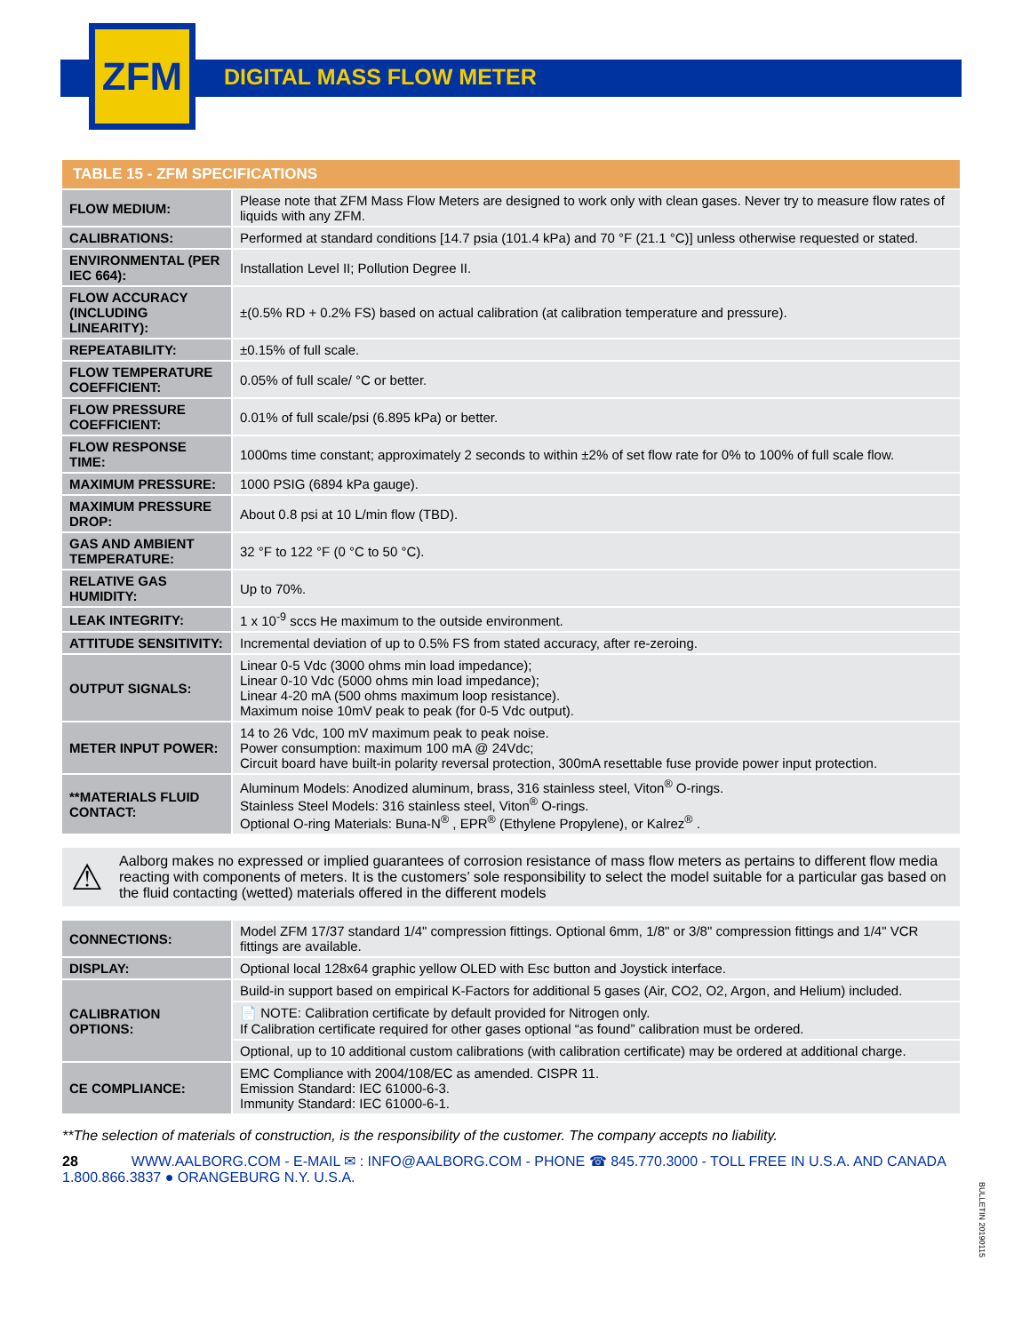ZFM
DIGITAL MASS FLOW METER
| TABLE 15 - ZFM SPECIFICATIONS | |
| --- | --- |
| FLOW MEDIUM: | Please note that ZFM Mass Flow Meters are designed to work only with clean gases. Never try to measure flow rates of liquids with any ZFM. |
| CALIBRATIONS: | Performed at standard conditions [14.7 psia (101.4 kPa) and 70 °F (21.1 °C)] unless otherwise requested or stated. |
| ENVIRONMENTAL (PER IEC 664): | Installation Level II; Pollution Degree II. |
| FLOW ACCURACY (INCLUDING LINEARITY): | ±(0.5% RD + 0.2% FS) based on actual calibration (at calibration temperature and pressure). |
| REPEATABILITY: | ±0.15% of full scale. |
| FLOW TEMPERATURE COEFFICIENT: | 0.05% of full scale/ °C or better. |
| FLOW PRESSURE COEFFICIENT: | 0.01% of full scale/psi (6.895 kPa) or better. |
| FLOW RESPONSE TIME: | 1000ms time constant; approximately 2 seconds to within ±2% of set flow rate for 0% to 100% of full scale flow. |
| MAXIMUM PRESSURE: | 1000 PSIG (6894 kPa gauge). |
| MAXIMUM PRESSURE DROP: | About 0.8 psi at 10 L/min flow (TBD). |
| GAS AND AMBIENT TEMPERATURE: | 32 °F to 122 °F (0 °C to 50 °C). |
| RELATIVE GAS HUMIDITY: | Up to 70%. |
| LEAK INTEGRITY: | 1 x 10<sup>-9</sup> sccs He maximum to the outside environment. |
| ATTITUDE SENSITIVITY: | Incremental deviation of up to 0.5% FS from stated accuracy, after re-zeroing. |
| OUTPUT SIGNALS: | Linear 0-5 Vdc (3000 ohms min load impedance); Linear 0-10 Vdc (5000 ohms min load impedance); Linear 4-20 mA (500 ohms maximum loop resistance). Maximum noise 10mV peak to peak (for 0-5 Vdc output). |
| METER INPUT POWER: | 14 to 26 Vdc, 100 mV maximum peak to peak noise. Power consumption: maximum 100 mA @ 24Vdc; Circuit board have built-in polarity reversal protection, 300mA resettable fuse provide power input protection. |
| **MATERIALS FLUID CONTACT: | Aluminum Models: Anodized aluminum, brass, 316 stainless steel, Viton<sup>®</sup> O-rings. Stainless Steel Models: 316 stainless steel, Viton<sup>®</sup> O-rings. Optional O-ring Materials: Buna-N<sup>®</sup> , EPR<sup>®</sup> (Ethylene Propylene), or Kalrez<sup>®</sup> . |
⚠
Aalborg makes no expressed or implied guarantees of corrosion resistance of mass flow meters as pertains to different flow media reacting with components of meters. It is the customers’ sole responsibility to select the model suitable for a particular gas based on the fluid contacting (wetted) materials offered in the different models
| CONNECTIONS: | Model ZFM 17/37 standard 1/4" compression fittings. Optional 6mm, 1/8" or 3/8" compression fittings and 1/4" VCR fittings are available. |
| DISPLAY: | Optional local 128x64 graphic yellow OLED with Esc button and Joystick interface. |
| CALIBRATION OPTIONS: | Build-in support based on empirical K-Factors for additional 5 gases (Air, CO2, O2, Argon, and Helium) included. |
| | 📄 NOTE: Calibration certificate by default provided for Nitrogen only. If Calibration certificate required for other gases optional “as found” calibration must be ordered. |
| | Optional, up to 10 additional custom calibrations (with calibration certificate) may be ordered at additional charge. |
| CE COMPLIANCE: | EMC Compliance with 2004/108/EC as amended. CISPR 11. Emission Standard: IEC 61000-6-3. Immunity Standard: IEC 61000-6-1. |
**The selection of materials of construction, is the responsibility of the customer. The company accepts no liability.
28 WWW.AALBORG.COM - E-MAIL ✉ : INFO@AALBORG.COM - PHONE ☎ 845.770.3000 - TOLL FREE IN U.S.A. AND CANADA 1.800.866.3837 ● ORANGEBURG N.Y. U.S.A.
BULLETIN 20190115